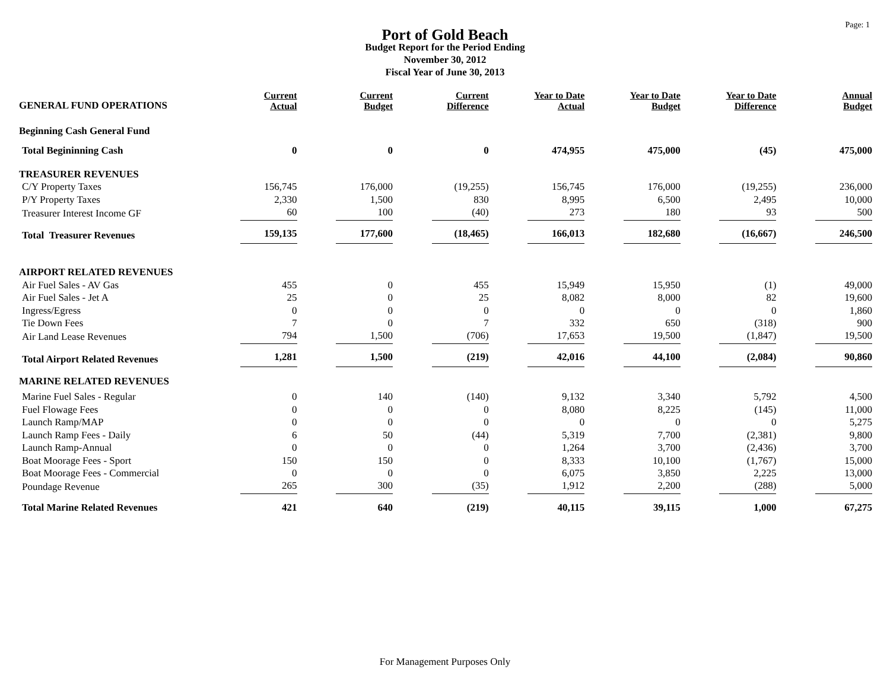Page: 1
Port of Gold Beach
Budget Report for the Period Ending
November 30, 2012
Fiscal Year of June 30, 2013
| GENERAL FUND OPERATIONS | Current Actual | Current Budget | Current Difference | Year to Date Actual | Year to Date Budget | Year to Date Difference | Annual Budget |
| --- | --- | --- | --- | --- | --- | --- | --- |
| Beginning Cash General Fund | | | | | | | |
| Total Begininning Cash | 0 | 0 | 0 | 474,955 | 475,000 | (45) | 475,000 |
| TREASURER REVENUES | | | | | | | |
| C/Y Property Taxes | 156,745 | 176,000 | (19,255) | 156,745 | 176,000 | (19,255) | 236,000 |
| P/Y Property Taxes | 2,330 | 1,500 | 830 | 8,995 | 6,500 | 2,495 | 10,000 |
| Treasurer Interest Income GF | 60 | 100 | (40) | 273 | 180 | 93 | 500 |
| Total Treasurer Revenues | 159,135 | 177,600 | (18,465) | 166,013 | 182,680 | (16,667) | 246,500 |
| AIRPORT RELATED REVENUES | | | | | | | |
| Air Fuel Sales - AV Gas | 455 | 0 | 455 | 15,949 | 15,950 | (1) | 49,000 |
| Air Fuel Sales - Jet A | 25 | 0 | 25 | 8,082 | 8,000 | 82 | 19,600 |
| Ingress/Egress | 0 | 0 | 0 | 0 | 0 | 0 | 1,860 |
| Tie Down Fees | 7 | 0 | 7 | 332 | 650 | (318) | 900 |
| Air Land Lease Revenues | 794 | 1,500 | (706) | 17,653 | 19,500 | (1,847) | 19,500 |
| Total Airport Related Revenues | 1,281 | 1,500 | (219) | 42,016 | 44,100 | (2,084) | 90,860 |
| MARINE RELATED REVENUES | | | | | | | |
| Marine Fuel Sales - Regular | 0 | 140 | (140) | 9,132 | 3,340 | 5,792 | 4,500 |
| Fuel Flowage Fees | 0 | 0 | 0 | 8,080 | 8,225 | (145) | 11,000 |
| Launch Ramp/MAP | 0 | 0 | 0 | 0 | 0 | 0 | 5,275 |
| Launch Ramp Fees - Daily | 6 | 50 | (44) | 5,319 | 7,700 | (2,381) | 9,800 |
| Launch Ramp-Annual | 0 | 0 | 0 | 1,264 | 3,700 | (2,436) | 3,700 |
| Boat Moorage Fees - Sport | 150 | 150 | 0 | 8,333 | 10,100 | (1,767) | 15,000 |
| Boat Moorage Fees - Commercial | 0 | 0 | 0 | 6,075 | 3,850 | 2,225 | 13,000 |
| Poundage Revenue | 265 | 300 | (35) | 1,912 | 2,200 | (288) | 5,000 |
| Total Marine Related Revenues | 421 | 640 | (219) | 40,115 | 39,115 | 1,000 | 67,275 |
For Management Purposes Only